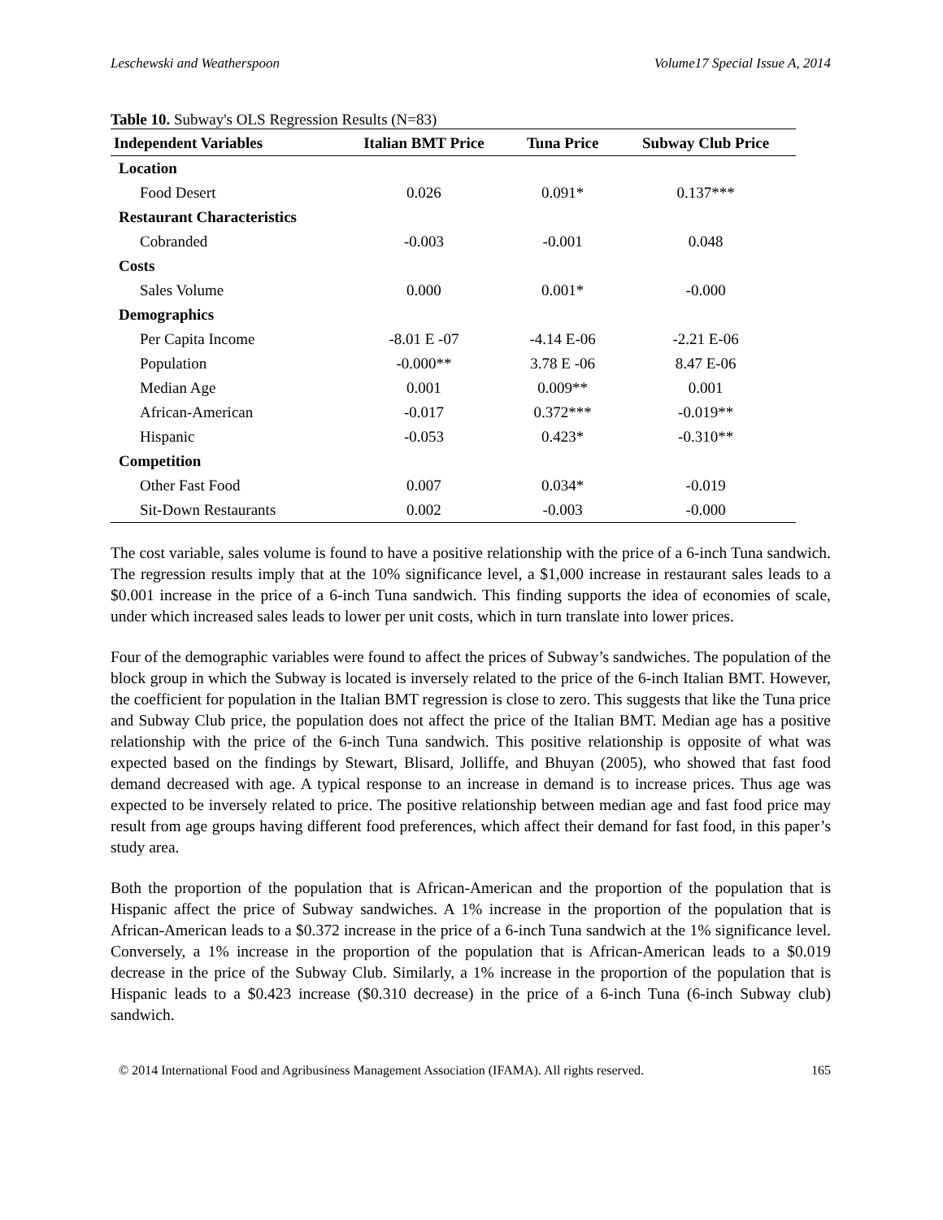Leschewski and Weatherspoon Volume17 Special Issue A, 2014
Table 10. Subway's OLS Regression Results (N=83)
| Independent Variables | Italian BMT Price | Tuna Price | Subway Club Price |
| --- | --- | --- | --- |
| Location | | | |
| Food Desert | 0.026 | 0.091* | 0.137*** |
| Restaurant Characteristics | | | |
| Cobranded | -0.003 | -0.001 | 0.048 |
| Costs | | | |
| Sales Volume | 0.000 | 0.001* | -0.000 |
| Demographics | | | |
| Per Capita Income | -8.01 E -07 | -4.14 E-06 | -2.21 E-06 |
| Population | -0.000** | 3.78 E -06 | 8.47 E-06 |
| Median Age | 0.001 | 0.009** | 0.001 |
| African-American | -0.017 | 0.372*** | -0.019** |
| Hispanic | -0.053 | 0.423* | -0.310** |
| Competition | | | |
| Other Fast Food | 0.007 | 0.034* | -0.019 |
| Sit-Down Restaurants | 0.002 | -0.003 | -0.000 |
The cost variable, sales volume is found to have a positive relationship with the price of a 6-inch Tuna sandwich. The regression results imply that at the 10% significance level, a $1,000 increase in restaurant sales leads to a $0.001 increase in the price of a 6-inch Tuna sandwich. This finding supports the idea of economies of scale, under which increased sales leads to lower per unit costs, which in turn translate into lower prices.
Four of the demographic variables were found to affect the prices of Subway’s sandwiches. The population of the block group in which the Subway is located is inversely related to the price of the 6-inch Italian BMT. However, the coefficient for population in the Italian BMT regression is close to zero. This suggests that like the Tuna price and Subway Club price, the population does not affect the price of the Italian BMT. Median age has a positive relationship with the price of the 6-inch Tuna sandwich. This positive relationship is opposite of what was expected based on the findings by Stewart, Blisard, Jolliffe, and Bhuyan (2005), who showed that fast food demand decreased with age. A typical response to an increase in demand is to increase prices. Thus age was expected to be inversely related to price. The positive relationship between median age and fast food price may result from age groups having different food preferences, which affect their demand for fast food, in this paper’s study area.
Both the proportion of the population that is African-American and the proportion of the population that is Hispanic affect the price of Subway sandwiches. A 1% increase in the proportion of the population that is African-American leads to a $0.372 increase in the price of a 6-inch Tuna sandwich at the 1% significance level. Conversely, a 1% increase in the proportion of the population that is African-American leads to a $0.019 decrease in the price of the Subway Club. Similarly, a 1% increase in the proportion of the population that is Hispanic leads to a $0.423 increase ($0.310 decrease) in the price of a 6-inch Tuna (6-inch Subway club) sandwich.
© 2014 International Food and Agribusiness Management Association (IFAMA). All rights reserved. 165